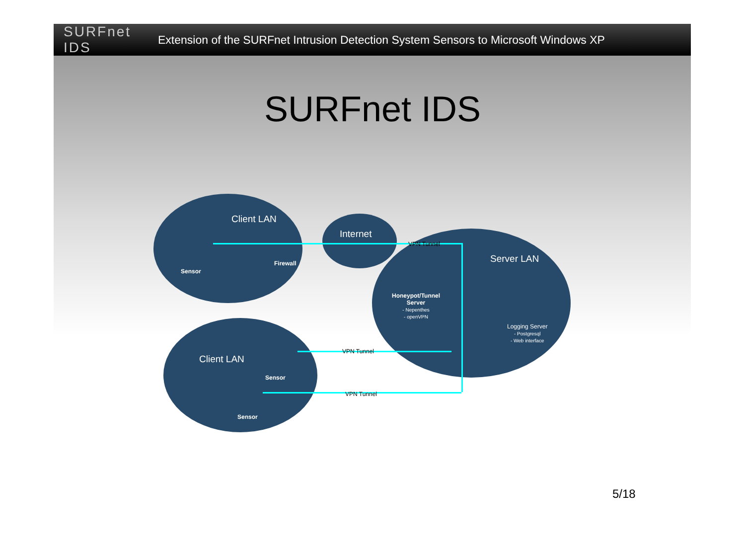SURFnet IDS
Extension of the SURFnet Intrusion Detection System Sensors to Microsoft Windows XP
SURFnet IDS
Client LAN
Internet
VPN Tunnel
Server LAN
Firewall
Sensor
Honeypot/Tunnel
Server
- Nepenthes
- openVPN
Logging Server
- Postgresql
- Web interface
VPN Tunnel
Client LAN
Sensor
VPN Tunnel
Sensor
5/18